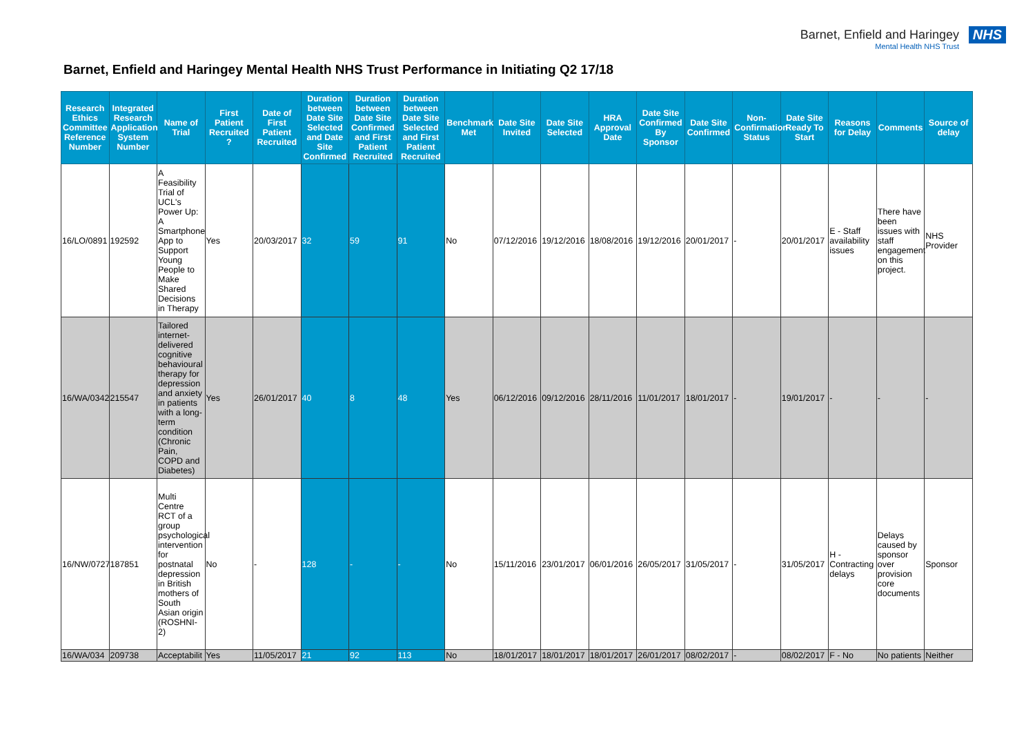Barnet, Enfield and Haringey
Mental Health NHS Trust
NHS
Barnet, Enfield and Haringey Mental Health NHS Trust Performance in Initiating Q2 17/18
| Research Ethics Committee Reference Number | Integrated Research Application System Number | Name of Trial | First Patient Recruited ? | Date of First Patient Recruited | Duration between Date Site Selected and Date Site Confirmed | Duration between Date Site Confirmed and First Patient Recruited | Duration between Date Site Selected and First Patient Recruited | Benchmark Met | Date Site Invited | Date Site Selected | HRA Approval Date | Date Site Confirmed By Sponsor | Date Site Confirmed | Non-Confirmation Status | Date Site Ready To Start | Reasons for Delay | Comments | Source of delay |
| --- | --- | --- | --- | --- | --- | --- | --- | --- | --- | --- | --- | --- | --- | --- | --- | --- | --- | --- |
| 16/LO/0891 | 192592 | A Feasibility Trial of UCL's Power Up: A Smartphone App to Support Young People to Make Shared Decisions in Therapy | Yes | 20/03/2017 | 32 | 59 | 91 | No | 07/12/2016 | 19/12/2016 | 18/08/2016 | 19/12/2016 | 20/01/2017 | - | 20/01/2017 | E - Staff availability issues | There have been issues with staff engagement on this project. | NHS Provider |
| 16/WA/0342 | 215547 | Tailored internet-delivered cognitive behavioural therapy for depression and anxiety in patients with a long-term condition (Chronic Pain, COPD and Diabetes) | Yes | 26/01/2017 | 40 | 8 | 48 | Yes | 06/12/2016 | 09/12/2016 | 28/11/2016 | 11/01/2017 | 18/01/2017 | - | 19/01/2017 | - | - | - |
| 16/NW/0727 | 187851 | Multi Centre RCT of a group psychological intervention for postnatal depression in British mothers of South Asian origin (ROSHNI-2) | No | - | 128 | - | - | No | 15/11/2016 | 23/01/2017 | 06/01/2016 | 26/05/2017 | 31/05/2017 | - | 31/05/2017 | H - Contracting delays | Delays caused by sponsor over provision core documents | Sponsor |
| 16/WA/034 | 209738 | Acceptabilit | Yes | 11/05/2017 | 21 | 92 | 113 | No | 18/01/2017 | 18/01/2017 | 18/01/2017 | 26/01/2017 | 08/02/2017 | - | 08/02/2017 | F - No | No patients | Neither |